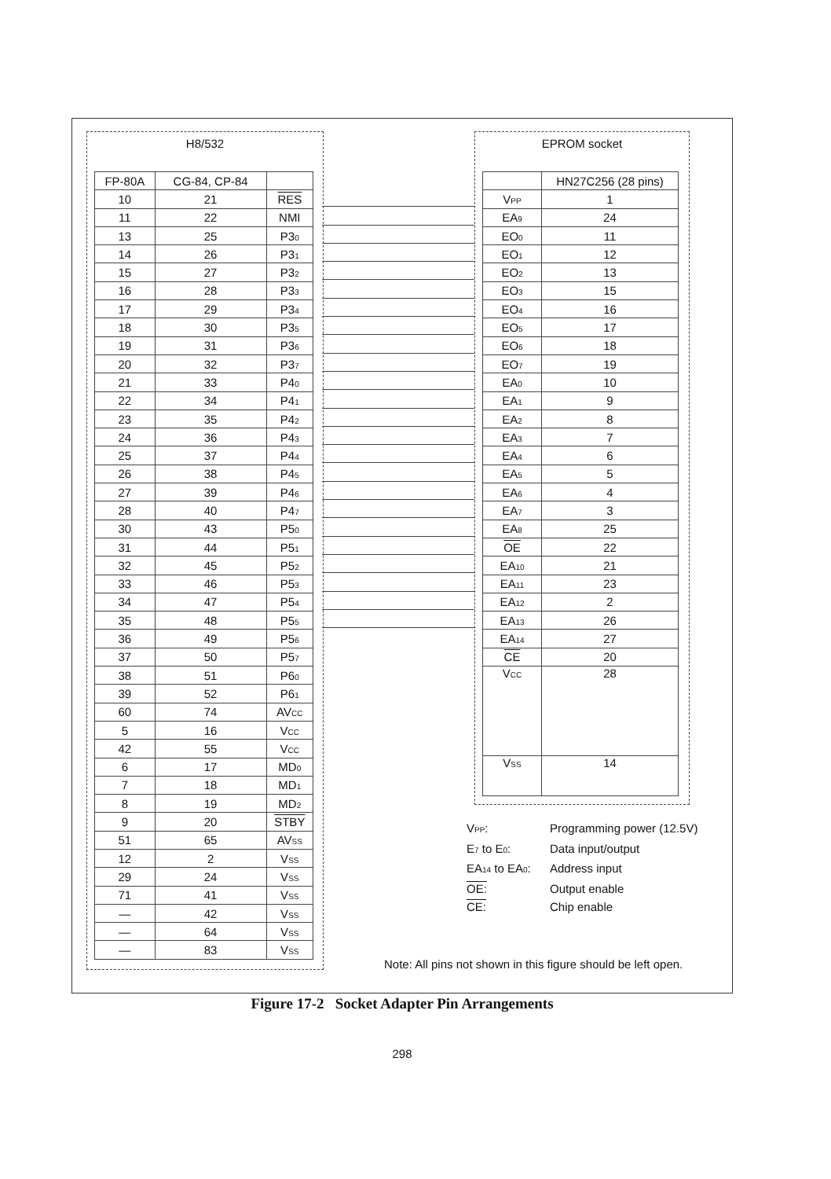H8/532
| FP-80A | CG-84, CP-84 | |
| 10 | 21 | RES |
| 11 | 22 | NMI |
| 13 | 25 | P3<sub>0</sub> |
| 14 | 26 | P3<sub>1</sub> |
| 15 | 27 | P3<sub>2</sub> |
| 16 | 28 | P3<sub>3</sub> |
| 17 | 29 | P3<sub>4</sub> |
| 18 | 30 | P3<sub>5</sub> |
| 19 | 31 | P3<sub>6</sub> |
| 20 | 32 | P3<sub>7</sub> |
| 21 | 33 | P4<sub>0</sub> |
| 22 | 34 | P4<sub>1</sub> |
| 23 | 35 | P4<sub>2</sub> |
| 24 | 36 | P4<sub>3</sub> |
| 25 | 37 | P4<sub>4</sub> |
| 26 | 38 | P4<sub>5</sub> |
| 27 | 39 | P4<sub>6</sub> |
| 28 | 40 | P4<sub>7</sub> |
| 30 | 43 | P5<sub>0</sub> |
| 31 | 44 | P5<sub>1</sub> |
| 32 | 45 | P5<sub>2</sub> |
| 33 | 46 | P5<sub>3</sub> |
| 34 | 47 | P5<sub>4</sub> |
| 35 | 48 | P5<sub>5</sub> |
| 36 | 49 | P5<sub>6</sub> |
| 37 | 50 | P5<sub>7</sub> |
| 38 | 51 | P6<sub>0</sub> |
| 39 | 52 | P6<sub>1</sub> |
| 60 | 74 | AV<sub>CC</sub> |
| 5 | 16 | V<sub>CC</sub> |
| 42 | 55 | V<sub>CC</sub> |
| 6 | 17 | MD<sub>0</sub> |
| 7 | 18 | MD<sub>1</sub> |
| 8 | 19 | MD<sub>2</sub> |
| 9 | 20 | STBY |
| 51 | 65 | AV<sub>SS</sub> |
| 12 | 2 | V<sub>SS</sub> |
| 29 | 24 | V<sub>SS</sub> |
| 71 | 41 | V<sub>SS</sub> |
| — | 42 | V<sub>SS</sub> |
| — | 64 | V<sub>SS</sub> |
| — | 83 | V<sub>SS</sub> |
EPROM socket
| | HN27C256 (28 pins) |
| V<sub>PP</sub> | 1 |
| EA<sub>9</sub> | 24 |
| EO<sub>0</sub> | 11 |
| EO<sub>1</sub> | 12 |
| EO<sub>2</sub> | 13 |
| EO<sub>3</sub> | 15 |
| EO<sub>4</sub> | 16 |
| EO<sub>5</sub> | 17 |
| EO<sub>6</sub> | 18 |
| EO<sub>7</sub> | 19 |
| EA<sub>0</sub> | 10 |
| EA<sub>1</sub> | 9 |
| EA<sub>2</sub> | 8 |
| EA<sub>3</sub> | 7 |
| EA<sub>4</sub> | 6 |
| EA<sub>5</sub> | 5 |
| EA<sub>6</sub> | 4 |
| EA<sub>7</sub> | 3 |
| EA<sub>8</sub> | 25 |
| OE | 22 |
| EA<sub>10</sub> | 21 |
| EA<sub>11</sub> | 23 |
| EA<sub>12</sub> | 2 |
| EA<sub>13</sub> | 26 |
| EA<sub>14</sub> | 27 |
| CE | 20 |
| V<sub>CC</sub> | 28 |
| V<sub>SS</sub> | 14 |
V<sub>PP</sub>: Programming power (12.5V)
E<sub>7</sub> to E<sub>0</sub>: Data input/output
EA<sub>14</sub> to EA<sub>0</sub>: Address input
OE: Output enable
CE: Chip enable
Note: All pins not shown in this figure should be left open.
Figure 17-2 Socket Adapter Pin Arrangements
298